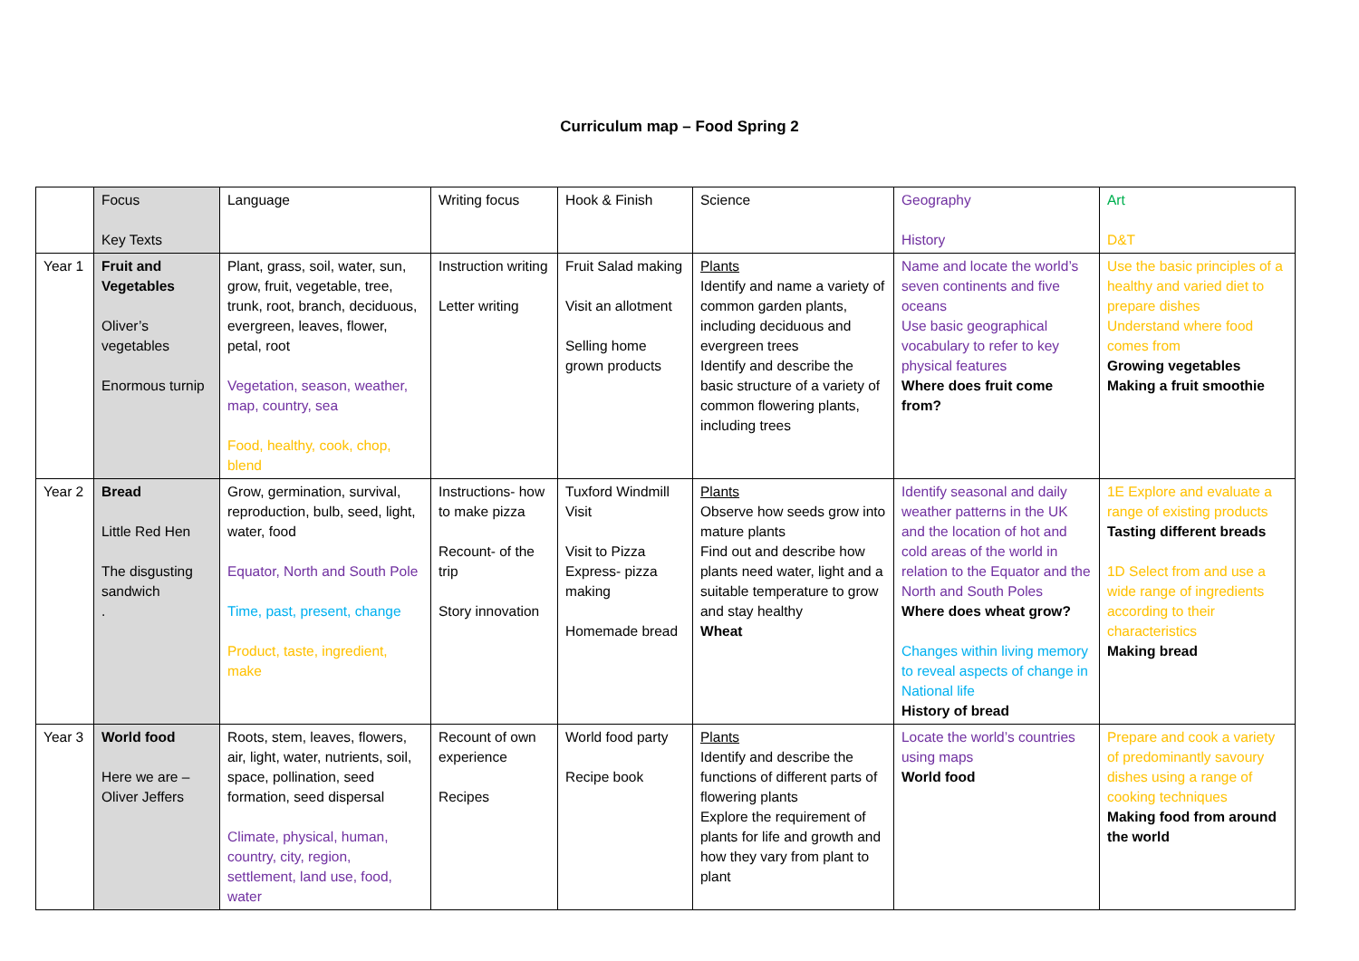Curriculum map – Food Spring 2
| | Focus Key Texts | Language | Writing focus | Hook & Finish | Science | Geography History | Art D&T |
| Year 1 | Fruit and Vegetables Oliver’s vegetables Enormous turnip | Plant, grass, soil, water, sun, grow, fruit, vegetable, tree, trunk, root, branch, deciduous, evergreen, leaves, flower, petal, root Vegetation, season, weather, map, country, sea Food, healthy, cook, chop, blend | Instruction writing Letter writing | Fruit Salad making Visit an allotment Selling home grown products | Plants Identify and name a variety of common garden plants, including deciduous and evergreen trees Identify and describe the basic structure of a variety of common flowering plants, including trees | Name and locate the world’s seven continents and five oceans Use basic geographical vocabulary to refer to key physical features Where does fruit come from? | Use the basic principles of a healthy and varied diet to prepare dishes Understand where food comes from Growing vegetables Making a fruit smoothie |
| Year 2 | Bread Little Red Hen The disgusting sandwich . | Grow, germination, survival, reproduction, bulb, seed, light, water, food Equator, North and South Pole Time, past, present, change Product, taste, ingredient, make | Instructions- how to make pizza Recount- of the trip Story innovation | Tuxford Windmill Visit Visit to Pizza Express- pizza making Homemade bread | Plants Observe how seeds grow into mature plants Find out and describe how plants need water, light and a suitable temperature to grow and stay healthy Wheat | Identify seasonal and daily weather patterns in the UK and the location of hot and cold areas of the world in relation to the Equator and the North and South Poles Where does wheat grow? Changes within living memory to reveal aspects of change in National life History of bread | 1E Explore and evaluate a range of existing products Tasting different breads 1D Select from and use a wide range of ingredients according to their characteristics Making bread |
| Year 3 | World food Here we are – Oliver Jeffers | Roots, stem, leaves, flowers, air, light, water, nutrients, soil, space, pollination, seed formation, seed dispersal Climate, physical, human, country, city, region, settlement, land use, food, water | Recount of own experience Recipes | World food party Recipe book | Plants Identify and describe the functions of different parts of flowering plants Explore the requirement of plants for life and growth and how they vary from plant to plant | Locate the world’s countries using maps World food | Prepare and cook a variety of predominantly savoury dishes using a range of cooking techniques Making food from around the world |